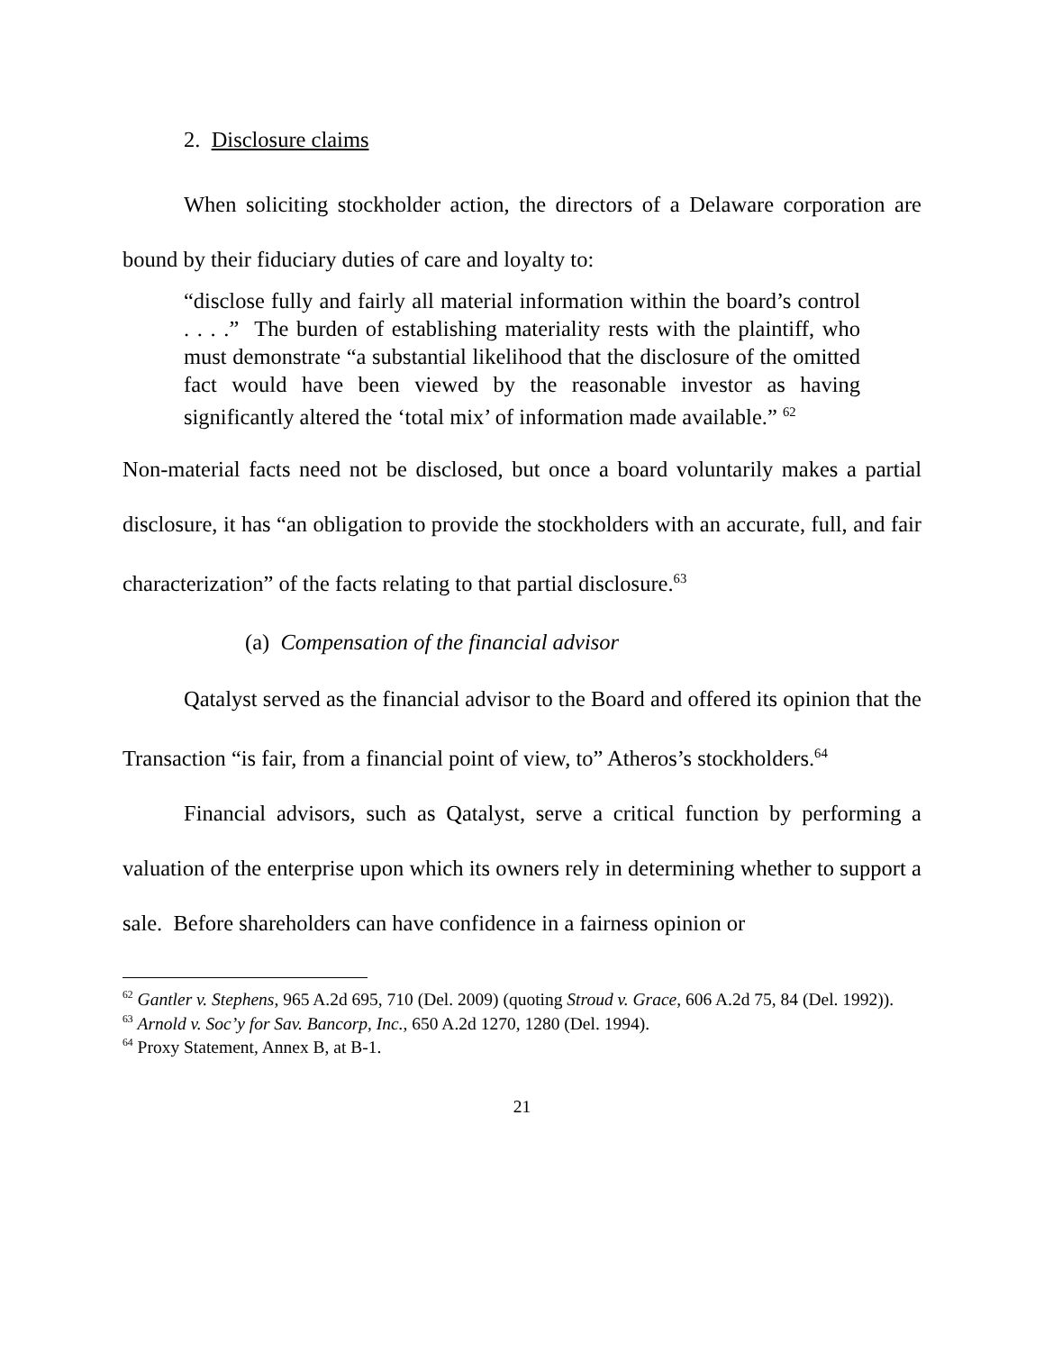2. Disclosure claims
When soliciting stockholder action, the directors of a Delaware corporation are bound by their fiduciary duties of care and loyalty to:
“disclose fully and fairly all material information within the board’s control . . . .” The burden of establishing materiality rests with the plaintiff, who must demonstrate “a substantial likelihood that the disclosure of the omitted fact would have been viewed by the reasonable investor as having significantly altered the ‘total mix’ of information made available.” <sup>62</sup>
Non-material facts need not be disclosed, but once a board voluntarily makes a partial disclosure, it has “an obligation to provide the stockholders with an accurate, full, and fair characterization” of the facts relating to that partial disclosure.<sup>63</sup>
(a) Compensation of the financial advisor
Qatalyst served as the financial advisor to the Board and offered its opinion that the Transaction “is fair, from a financial point of view, to” Atheros’s stockholders.<sup>64</sup>
Financial advisors, such as Qatalyst, serve a critical function by performing a valuation of the enterprise upon which its owners rely in determining whether to support a sale. Before shareholders can have confidence in a fairness opinion or
<sup>62</sup> Gantler v. Stephens, 965 A.2d 695, 710 (Del. 2009) (quoting Stroud v. Grace, 606 A.2d 75, 84 (Del. 1992)).
<sup>63</sup> Arnold v. Soc’y for Sav. Bancorp, Inc., 650 A.2d 1270, 1280 (Del. 1994).
<sup>64</sup> Proxy Statement, Annex B, at B-1.
21